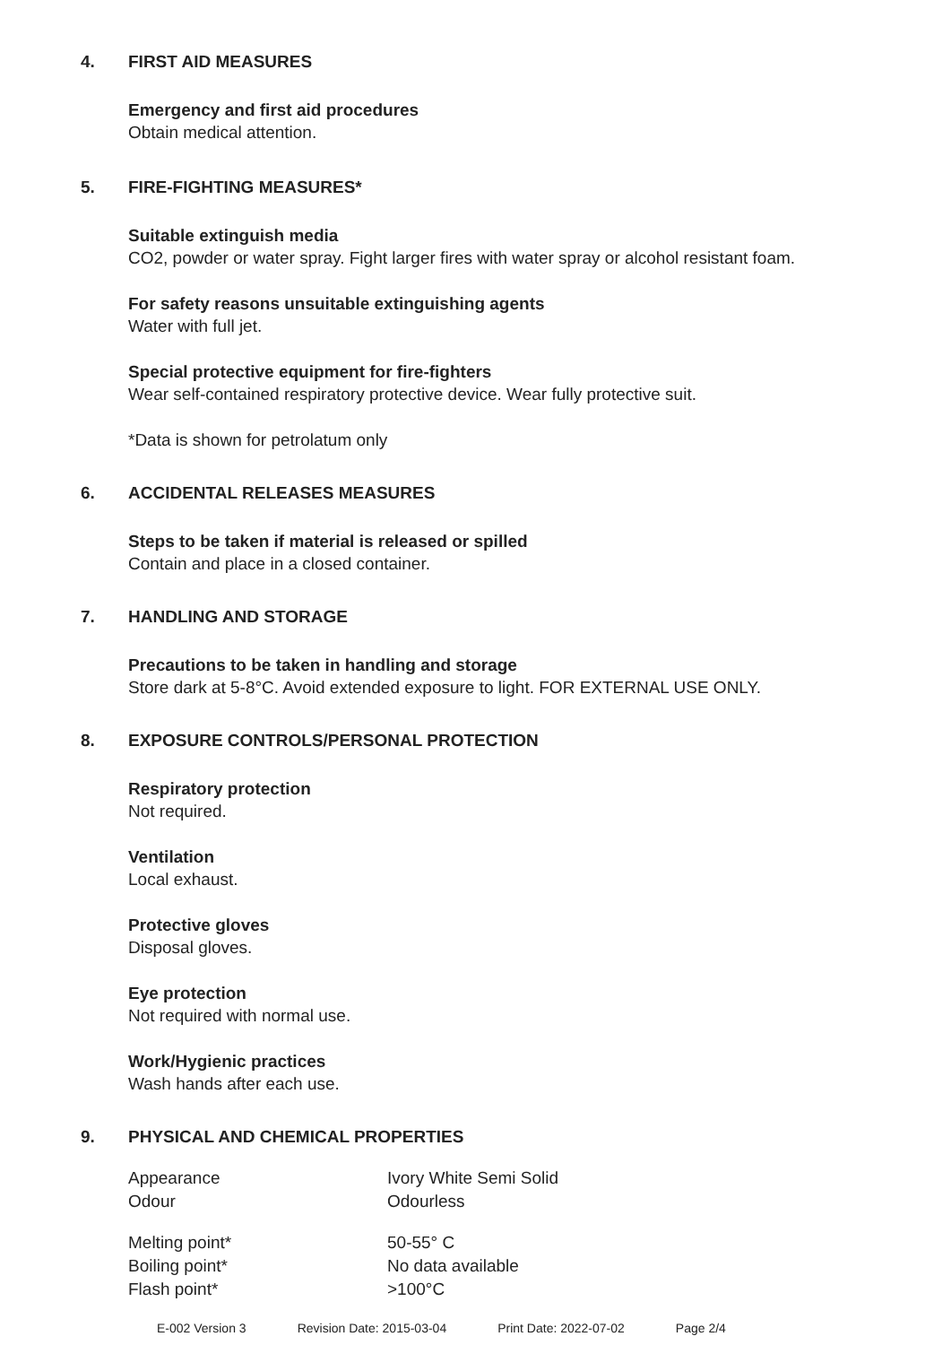4. FIRST AID MEASURES
Emergency and first aid procedures
Obtain medical attention.
5. FIRE-FIGHTING MEASURES*
Suitable extinguish media
CO2, powder or water spray. Fight larger fires with water spray or alcohol resistant foam.
For safety reasons unsuitable extinguishing agents
Water with full jet.
Special protective equipment for fire-fighters
Wear self-contained respiratory protective device. Wear fully protective suit.
*Data is shown for petrolatum only
6. ACCIDENTAL RELEASES MEASURES
Steps to be taken if material is released or spilled
Contain and place in a closed container.
7. HANDLING AND STORAGE
Precautions to be taken in handling and storage
Store dark at 5-8°C. Avoid extended exposure to light. FOR EXTERNAL USE ONLY.
8. EXPOSURE CONTROLS/PERSONAL PROTECTION
Respiratory protection
Not required.
Ventilation
Local exhaust.
Protective gloves
Disposal gloves.
Eye protection
Not required with normal use.
Work/Hygienic practices
Wash hands after each use.
9. PHYSICAL AND CHEMICAL PROPERTIES
| Appearance | Ivory White Semi Solid |
| Odour | Odourless |
| Melting point* | 50-55° C |
| Boiling point* | No data available |
| Flash point* | >100°C |
E-002 Version 3 Revision Date: 2015-03-04 Print Date: 2022-07-02 Page 2/4